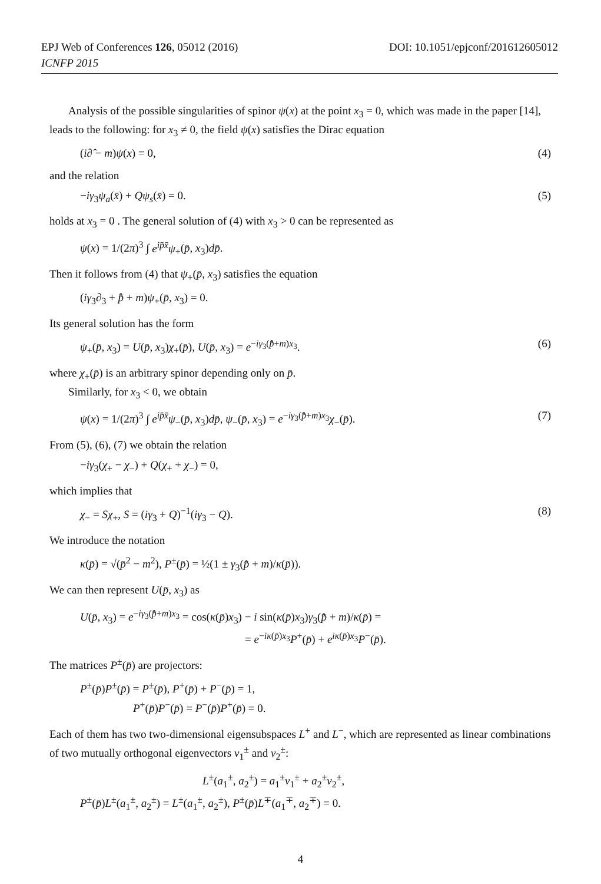DOI: 10.1051/epjconf/201612605012 EPJ Web of Conferences 126, 05012 (2016)
ICNFP 2015
Analysis of the possible singularities of spinor ψ(x) at the point x<sub>3</sub> = 0, which was made in the paper [14], leads to the following: for x<sub>3</sub> ≠ 0, the field ψ(x) satisfies the Dirac equation
(i∂̂ − m)ψ(x) = 0, (4)
and the relation
−iγ<sub>3</sub>ψ<sub>a</sub>(x̄) + Qψ<sub>s</sub>(x̄) = 0. (5)
holds at x<sub>3</sub> = 0 . The general solution of (4) with x<sub>3</sub> > 0 can be represented as
ψ(x) = 1/(2π)<sup>3</sup> ∫ e<sup>ip̄x̄</sup>ψ<sub>+</sub>(p̄, x<sub>3</sub>)dp̄.
Then it follows from (4) that ψ<sub>+</sub>(p̄, x<sub>3</sub>) satisfies the equation
(iγ<sub>3</sub>∂<sub>3</sub> + p̂̄ + m)ψ<sub>+</sub>(p̄, x<sub>3</sub>) = 0.
Its general solution has the form
ψ<sub>+</sub>(p̄, x<sub>3</sub>) = U(p̄, x<sub>3</sub>)χ<sub>+</sub>(p̄), U(p̄, x<sub>3</sub>) = e<sup>−iγ<sub>3</sub>(p̂̄+m)x<sub>3</sub></sup>. (6)
where χ<sub>+</sub>(p̄) is an arbitrary spinor depending only on p̄.
Similarly, for x<sub>3</sub> < 0, we obtain
ψ(x) = 1/(2π)<sup>3</sup> ∫ e<sup>ip̄x̄</sup>ψ<sub>−</sub>(p̄, x<sub>3</sub>)dp̄, ψ<sub>−</sub>(p̄, x<sub>3</sub>) = e<sup>−iγ<sub>3</sub>(p̂̄+m)x<sub>3</sub></sup>χ<sub>−</sub>(p̄). (7)
From (5), (6), (7) we obtain the relation
−iγ<sub>3</sub>(χ<sub>+</sub> − χ<sub>−</sub>) + Q(χ<sub>+</sub> + χ<sub>−</sub>) = 0,
which implies that
χ<sub>−</sub> = Sχ<sub>+</sub>, S = (iγ<sub>3</sub> + Q)<sup>−1</sup>(iγ<sub>3</sub> − Q). (8)
We introduce the notation
κ(p̄) = √(p̄<sup>2</sup> − m<sup>2</sup>), P<sup>±</sup>(p̄) = ½(1 ± γ<sub>3</sub>(p̂̄ + m)/κ(p̄)).
We can then represent U(p̄, x<sub>3</sub>) as
U(p̄, x<sub>3</sub>) = e<sup>−iγ<sub>3</sub>(p̂̄+m)x<sub>3</sub></sup> = cos(κ(p̄)x<sub>3</sub>) − i sin(κ(p̄)x<sub>3</sub>)γ<sub>3</sub>(p̂̄ + m)/κ(p̄) =
= e<sup>−iκ(p̄)x<sub>3</sub></sup>P<sup>+</sup>(p̄) + e<sup>iκ(p̄)x<sub>3</sub></sup>P<sup>−</sup>(p̄).
The matrices P<sup>±</sup>(p̄) are projectors:
P<sup>±</sup>(p̄)P<sup>±</sup>(p̄) = P<sup>±</sup>(p̄), P<sup>+</sup>(p̄) + P<sup>−</sup>(p̄) = 1,
P<sup>+</sup>(p̄)P<sup>−</sup>(p̄) = P<sup>−</sup>(p̄)P<sup>+</sup>(p̄) = 0.
Each of them has two two-dimensional eigensubspaces L<sup>+</sup> and L<sup>−</sup>, which are represented as linear combinations of two mutually orthogonal eigenvectors v<sub>1</sub><sup>±</sup> and v<sub>2</sub><sup>±</sup>:
L<sup>±</sup>(a<sub>1</sub><sup>±</sup>, a<sub>2</sub><sup>±</sup>) = a<sub>1</sub><sup>±</sup>v<sub>1</sub><sup>±</sup> + a<sub>2</sub><sup>±</sup>v<sub>2</sub><sup>±</sup>,
P<sup>±</sup>(p̄)L<sup>±</sup>(a<sub>1</sub><sup>±</sup>, a<sub>2</sub><sup>±</sup>) = L<sup>±</sup>(a<sub>1</sub><sup>±</sup>, a<sub>2</sub><sup>±</sup>), P<sup>±</sup>(p̄)L<sup>∓</sup>(a<sub>1</sub><sup>∓</sup>, a<sub>2</sub><sup>∓</sup>) = 0.
4